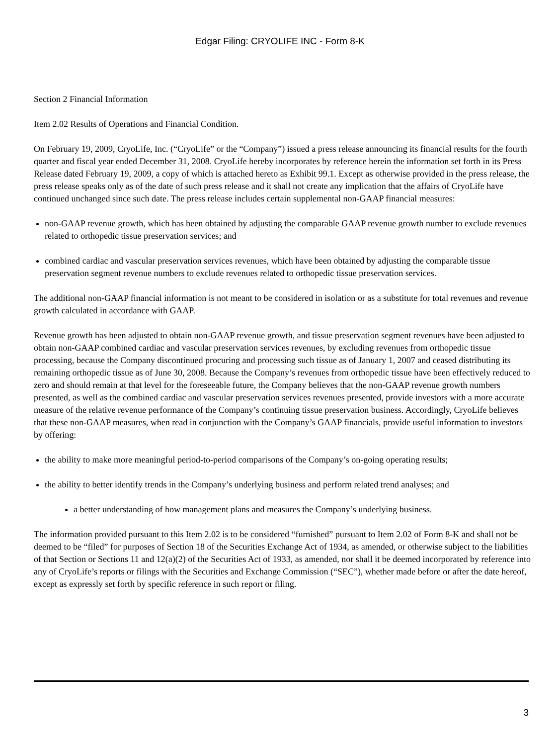Edgar Filing: CRYOLIFE INC - Form 8-K
Section 2 Financial Information
Item 2.02 Results of Operations and Financial Condition.
On February 19, 2009, CryoLife, Inc. (“CryoLife” or the “Company”) issued a press release announcing its financial results for the fourth quarter and fiscal year ended December 31, 2008. CryoLife hereby incorporates by reference herein the information set forth in its Press Release dated February 19, 2009, a copy of which is attached hereto as Exhibit 99.1. Except as otherwise provided in the press release, the press release speaks only as of the date of such press release and it shall not create any implication that the affairs of CryoLife have continued unchanged since such date. The press release includes certain supplemental non-GAAP financial measures:
non-GAAP revenue growth, which has been obtained by adjusting the comparable GAAP revenue growth number to exclude revenues related to orthopedic tissue preservation services; and
combined cardiac and vascular preservation services revenues, which have been obtained by adjusting the comparable tissue preservation segment revenue numbers to exclude revenues related to orthopedic tissue preservation services.
The additional non-GAAP financial information is not meant to be considered in isolation or as a substitute for total revenues and revenue growth calculated in accordance with GAAP.
Revenue growth has been adjusted to obtain non-GAAP revenue growth, and tissue preservation segment revenues have been adjusted to obtain non-GAAP combined cardiac and vascular preservation services revenues, by excluding revenues from orthopedic tissue processing, because the Company discontinued procuring and processing such tissue as of January 1, 2007 and ceased distributing its remaining orthopedic tissue as of June 30, 2008. Because the Company’s revenues from orthopedic tissue have been effectively reduced to zero and should remain at that level for the foreseeable future, the Company believes that the non-GAAP revenue growth numbers presented, as well as the combined cardiac and vascular preservation services revenues presented, provide investors with a more accurate measure of the relative revenue performance of the Company’s continuing tissue preservation business. Accordingly, CryoLife believes that these non-GAAP measures, when read in conjunction with the Company’s GAAP financials, provide useful information to investors by offering:
the ability to make more meaningful period-to-period comparisons of the Company’s on-going operating results;
the ability to better identify trends in the Company’s underlying business and perform related trend analyses; and
a better understanding of how management plans and measures the Company’s underlying business.
The information provided pursuant to this Item 2.02 is to be considered “furnished” pursuant to Item 2.02 of Form 8-K and shall not be deemed to be “filed” for purposes of Section 18 of the Securities Exchange Act of 1934, as amended, or otherwise subject to the liabilities of that Section or Sections 11 and 12(a)(2) of the Securities Act of 1933, as amended, nor shall it be deemed incorporated by reference into any of CryoLife’s reports or filings with the Securities and Exchange Commission (“SEC”), whether made before or after the date hereof, except as expressly set forth by specific reference in such report or filing.
3